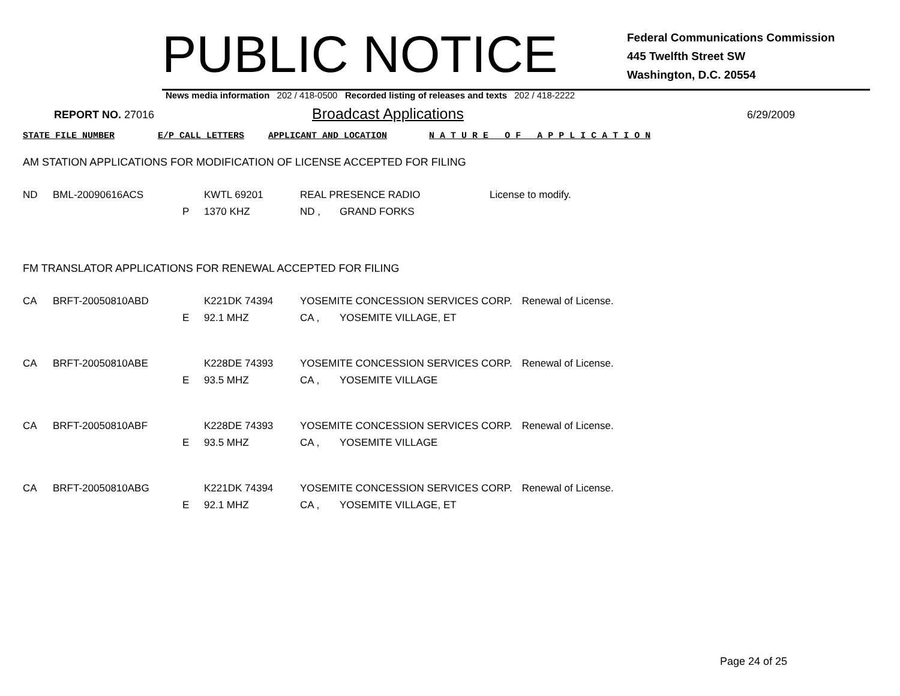PUBLIC NOTICE
Federal Communications Commission
445 Twelfth Street SW
Washington, D.C. 20554
News media information 202 / 418-0500 Recorded listing of releases and texts 202 / 418-2222
REPORT NO. 27016
Broadcast Applications
6/29/2009
STATE FILE NUMBER E/P CALL LETTERS APPLICANT AND LOCATION N A T U R E O F A P P L I C A T I O N
AM STATION APPLICATIONS FOR MODIFICATION OF LICENSE ACCEPTED FOR FILING
| ND | BML-20090616ACS | | KWTL 69201 | REAL PRESENCE RADIO | | License to modify. |
| | | P | 1370 KHZ | ND , | GRAND FORKS | |
FM TRANSLATOR APPLICATIONS FOR RENEWAL ACCEPTED FOR FILING
| CA | BRFT-20050810ABD | | K221DK 74394 | YOSEMITE CONCESSION SERVICES CORP. | | Renewal of License. |
| | | E | 92.1 MHZ | CA , | YOSEMITE VILLAGE, ET | |
| CA | BRFT-20050810ABE | | K228DE 74393 | YOSEMITE CONCESSION SERVICES CORP. | | Renewal of License. |
| | | E | 93.5 MHZ | CA , | YOSEMITE VILLAGE | |
| CA | BRFT-20050810ABF | | K228DE 74393 | YOSEMITE CONCESSION SERVICES CORP. | | Renewal of License. |
| | | E | 93.5 MHZ | CA , | YOSEMITE VILLAGE | |
| CA | BRFT-20050810ABG | | K221DK 74394 | YOSEMITE CONCESSION SERVICES CORP. | | Renewal of License. |
| | | E | 92.1 MHZ | CA , | YOSEMITE VILLAGE, ET | |
Page 24 of 25